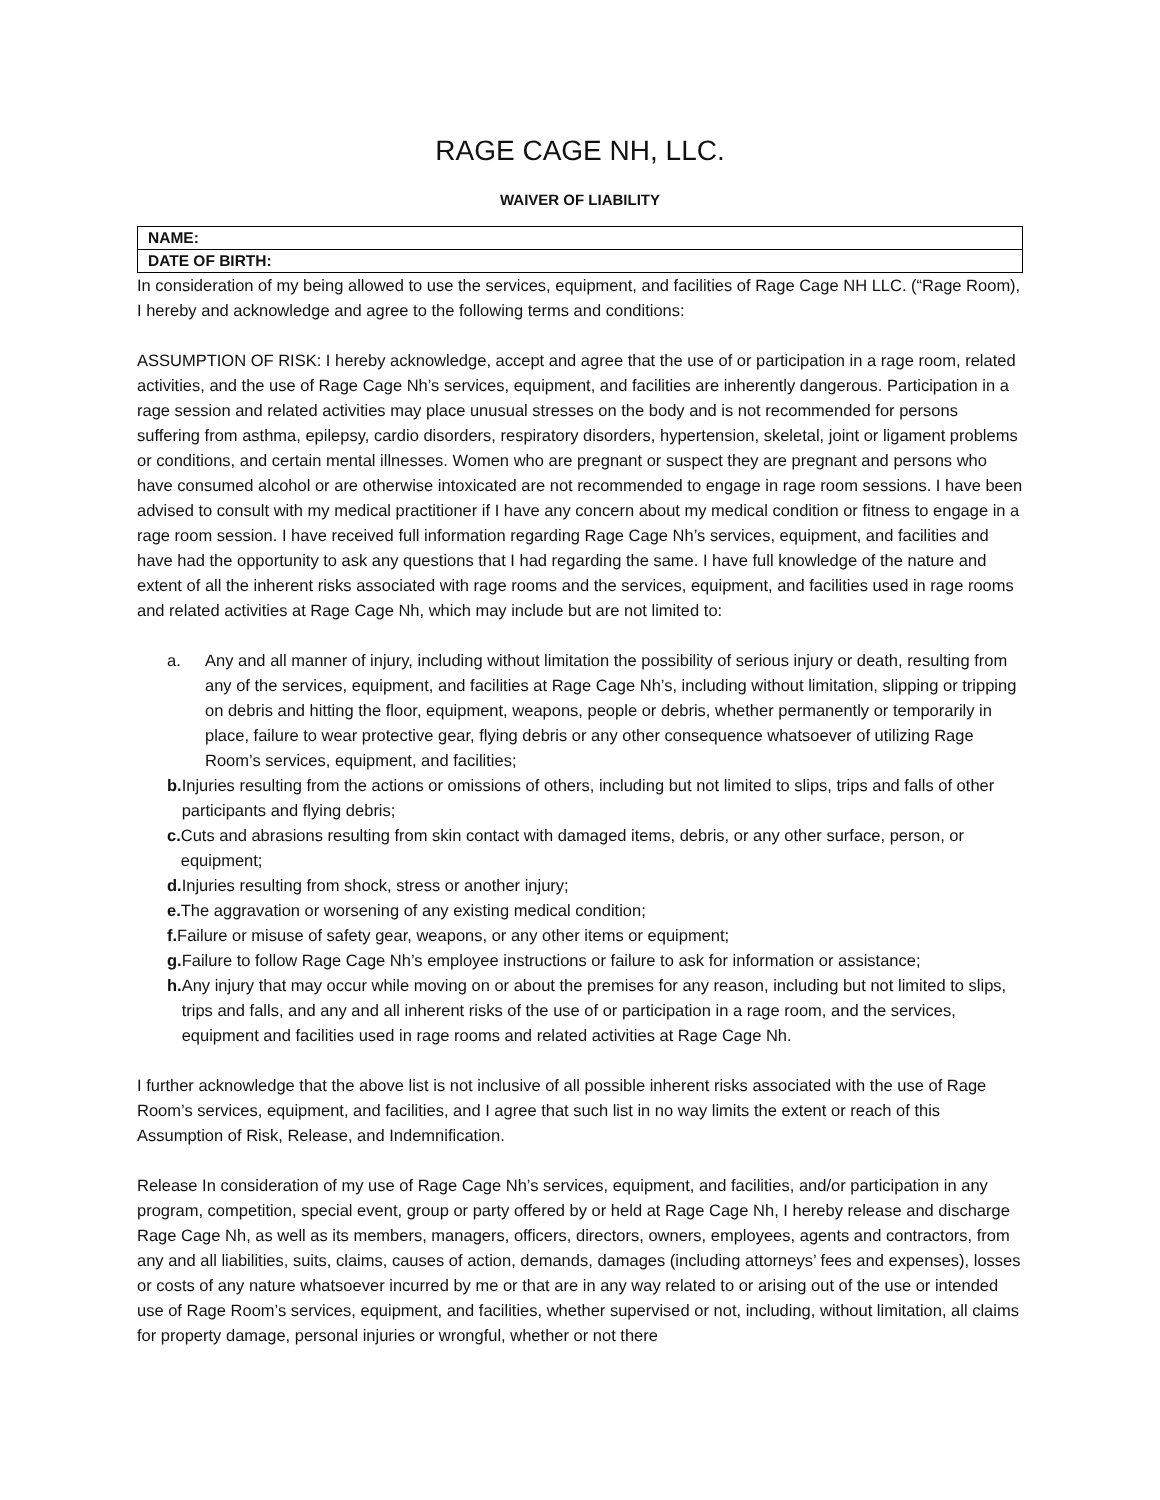RAGE CAGE NH, LLC.
WAIVER OF LIABILITY
| NAME: |
| DATE OF BIRTH: |
In consideration of my being allowed to use the services, equipment, and facilities of Rage Cage NH LLC. (“Rage Room), I hereby and acknowledge and agree to the following terms and conditions:
ASSUMPTION OF RISK: I hereby acknowledge, accept and agree that the use of or participation in a rage room, related activities, and the use of Rage Cage Nh’s services, equipment, and facilities are inherently dangerous. Participation in a rage session and related activities may place unusual stresses on the body and is not recommended for persons suffering from asthma, epilepsy, cardio disorders, respiratory disorders, hypertension, skeletal, joint or ligament problems or conditions, and certain mental illnesses. Women who are pregnant or suspect they are pregnant and persons who have consumed alcohol or are otherwise intoxicated are not recommended to engage in rage room sessions. I have been advised to consult with my medical practitioner if I have any concern about my medical condition or fitness to engage in a rage room session. I have received full information regarding Rage Cage Nh’s services, equipment, and facilities and have had the opportunity to ask any questions that I had regarding the same. I have full knowledge of the nature and extent of all the inherent risks associated with rage rooms and the services, equipment, and facilities used in rage rooms and related activities at Rage Cage Nh, which may include but are not limited to:
a. Any and all manner of injury, including without limitation the possibility of serious injury or death, resulting from any of the services, equipment, and facilities at Rage Cage Nh’s, including without limitation, slipping or tripping on debris and hitting the floor, equipment, weapons, people or debris, whether permanently or temporarily in place, failure to wear protective gear, flying debris or any other consequence whatsoever of utilizing Rage Room’s services, equipment, and facilities;
b. Injuries resulting from the actions or omissions of others, including but not limited to slips, trips and falls of other participants and flying debris;
c. Cuts and abrasions resulting from skin contact with damaged items, debris, or any other surface, person, or equipment;
d. Injuries resulting from shock, stress or another injury;
e. The aggravation or worsening of any existing medical condition;
f. Failure or misuse of safety gear, weapons, or any other items or equipment;
g. Failure to follow Rage Cage Nh’s employee instructions or failure to ask for information or assistance;
h. Any injury that may occur while moving on or about the premises for any reason, including but not limited to slips, trips and falls, and any and all inherent risks of the use of or participation in a rage room, and the services, equipment and facilities used in rage rooms and related activities at Rage Cage Nh.
I further acknowledge that the above list is not inclusive of all possible inherent risks associated with the use of Rage Room’s services, equipment, and facilities, and I agree that such list in no way limits the extent or reach of this Assumption of Risk, Release, and Indemnification.
Release In consideration of my use of Rage Cage Nh’s services, equipment, and facilities, and/or participation in any program, competition, special event, group or party offered by or held at Rage Cage Nh, I hereby release and discharge Rage Cage Nh, as well as its members, managers, officers, directors, owners, employees, agents and contractors, from any and all liabilities, suits, claims, causes of action, demands, damages (including attorneys’ fees and expenses), losses or costs of any nature whatsoever incurred by me or that are in any way related to or arising out of the use or intended use of Rage Room’s services, equipment, and facilities, whether supervised or not, including, without limitation, all claims for property damage, personal injuries or wrongful, whether or not there